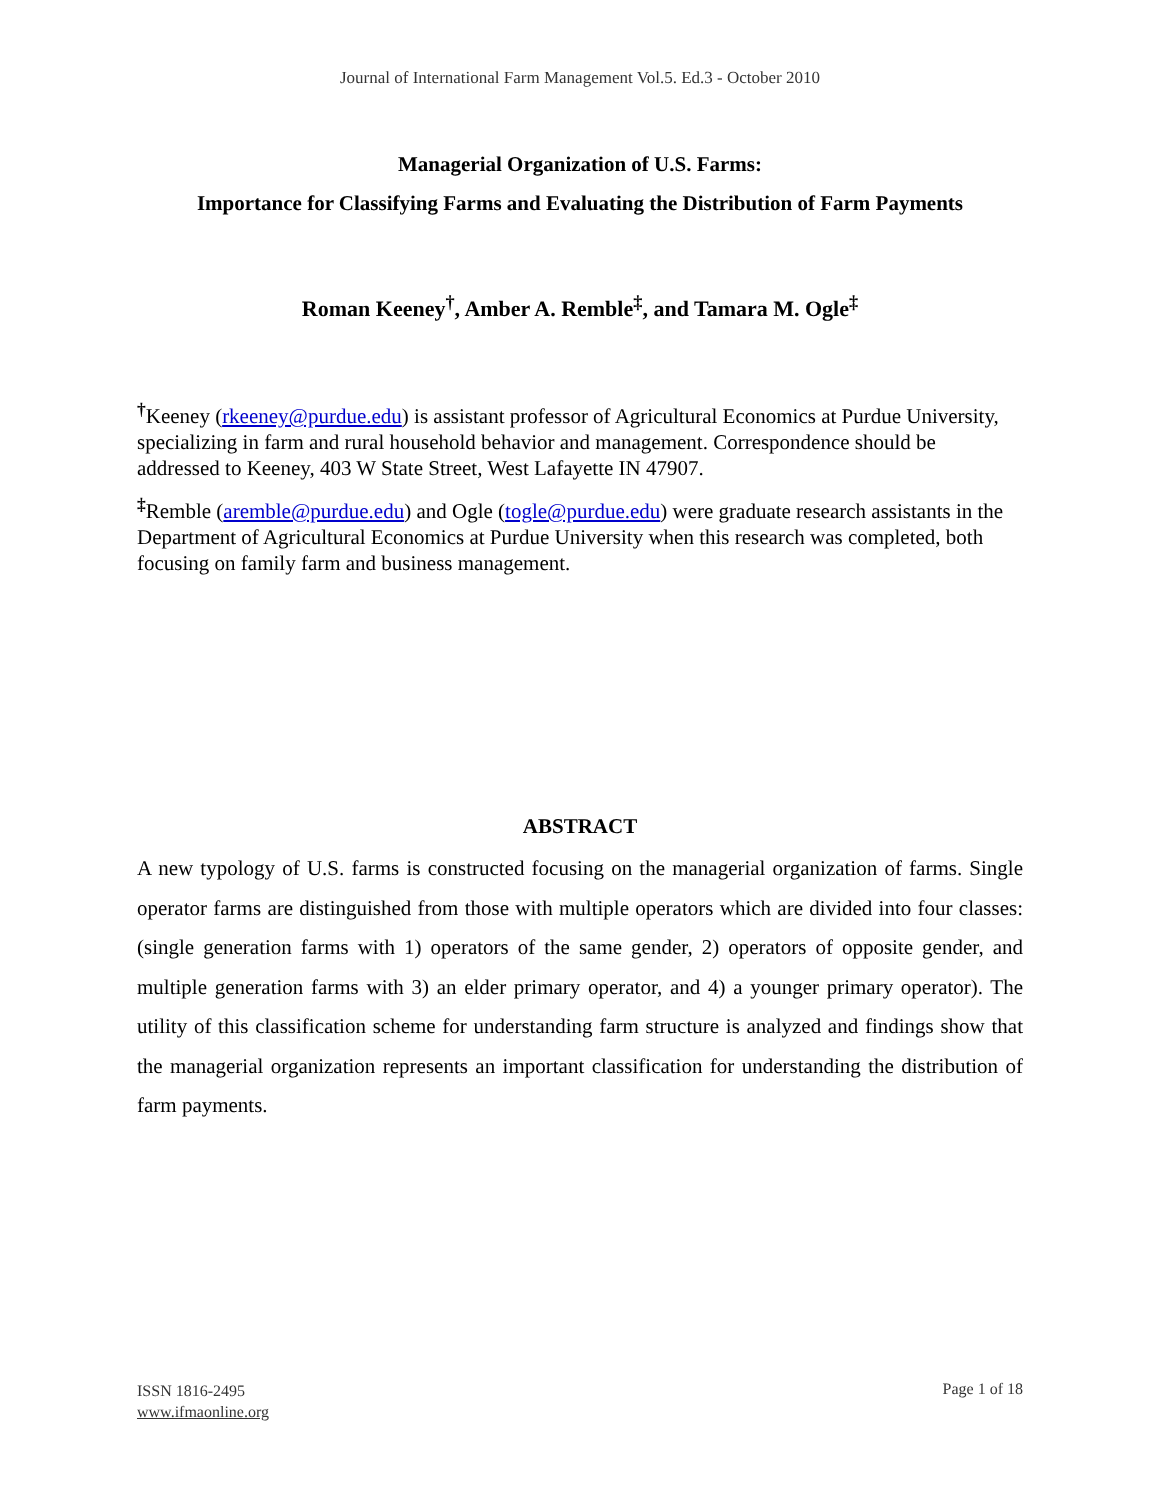Journal of International Farm Management Vol.5. Ed.3 - October 2010
Managerial Organization of U.S. Farms:
Importance for Classifying Farms and Evaluating the Distribution of Farm Payments
Roman Keeney<sup>†</sup>, Amber A. Remble<sup>‡</sup>, and Tamara M. Ogle<sup>‡</sup>
<sup>†</sup> Keeney (rkeeney@purdue.edu) is assistant professor of Agricultural Economics at Purdue University, specializing in farm and rural household behavior and management. Correspondence should be addressed to Keeney, 403 W State Street, West Lafayette IN 47907.
<sup>‡</sup> Remble (aremble@purdue.edu) and Ogle (togle@purdue.edu) were graduate research assistants in the Department of Agricultural Economics at Purdue University when this research was completed, both focusing on family farm and business management.
ABSTRACT
A new typology of U.S. farms is constructed focusing on the managerial organization of farms. Single operator farms are distinguished from those with multiple operators which are divided into four classes: (single generation farms with 1) operators of the same gender, 2) operators of opposite gender, and multiple generation farms with 3) an elder primary operator, and 4) a younger primary operator). The utility of this classification scheme for understanding farm structure is analyzed and findings show that the managerial organization represents an important classification for understanding the distribution of farm payments.
ISSN 1816-2495
www.ifmaonline.org
Page 1 of 18